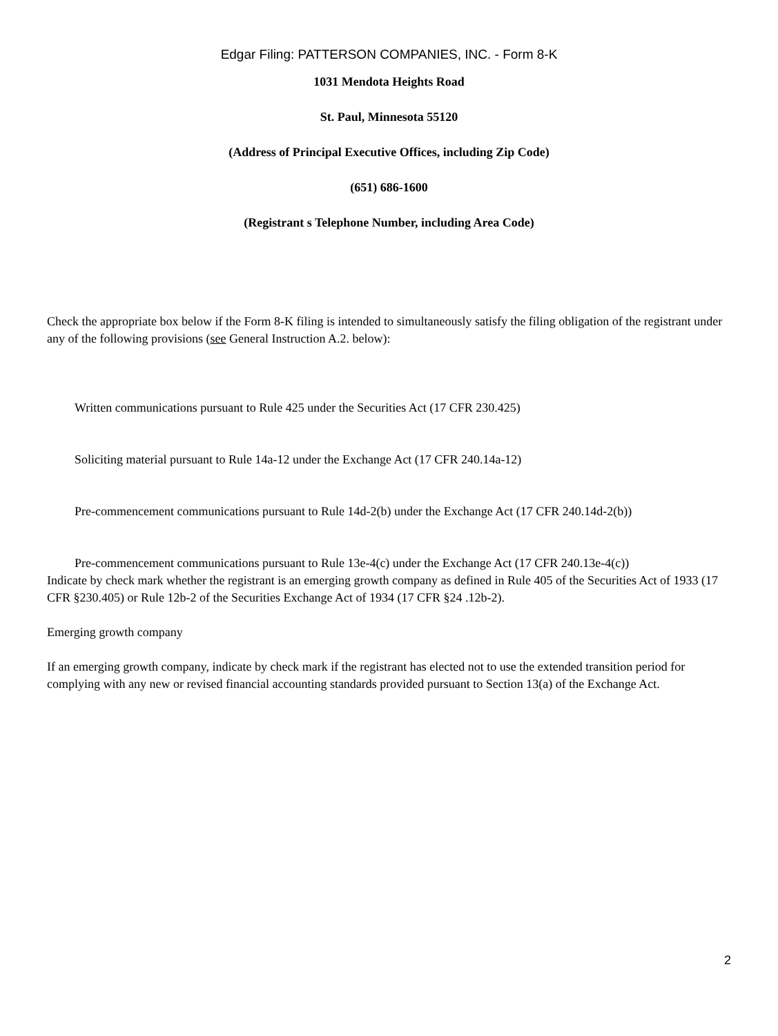Edgar Filing: PATTERSON COMPANIES, INC. - Form 8-K
1031 Mendota Heights Road
St. Paul, Minnesota 55120
(Address of Principal Executive Offices, including Zip Code)
(651) 686-1600
(Registrant s Telephone Number, including Area Code)
Check the appropriate box below if the Form 8-K filing is intended to simultaneously satisfy the filing obligation of the registrant under any of the following provisions (see General Instruction A.2. below):
Written communications pursuant to Rule 425 under the Securities Act (17 CFR 230.425)
Soliciting material pursuant to Rule 14a-12 under the Exchange Act (17 CFR 240.14a-12)
Pre-commencement communications pursuant to Rule 14d-2(b) under the Exchange Act (17 CFR 240.14d-2(b))
Pre-commencement communications pursuant to Rule 13e-4(c) under the Exchange Act (17 CFR 240.13e-4(c))
Indicate by check mark whether the registrant is an emerging growth company as defined in Rule 405 of the Securities Act of 1933 (17 CFR §230.405) or Rule 12b-2 of the Securities Exchange Act of 1934 (17 CFR §24 .12b-2).
Emerging growth company
If an emerging growth company, indicate by check mark if the registrant has elected not to use the extended transition period for complying with any new or revised financial accounting standards provided pursuant to Section 13(a) of the Exchange Act.
2